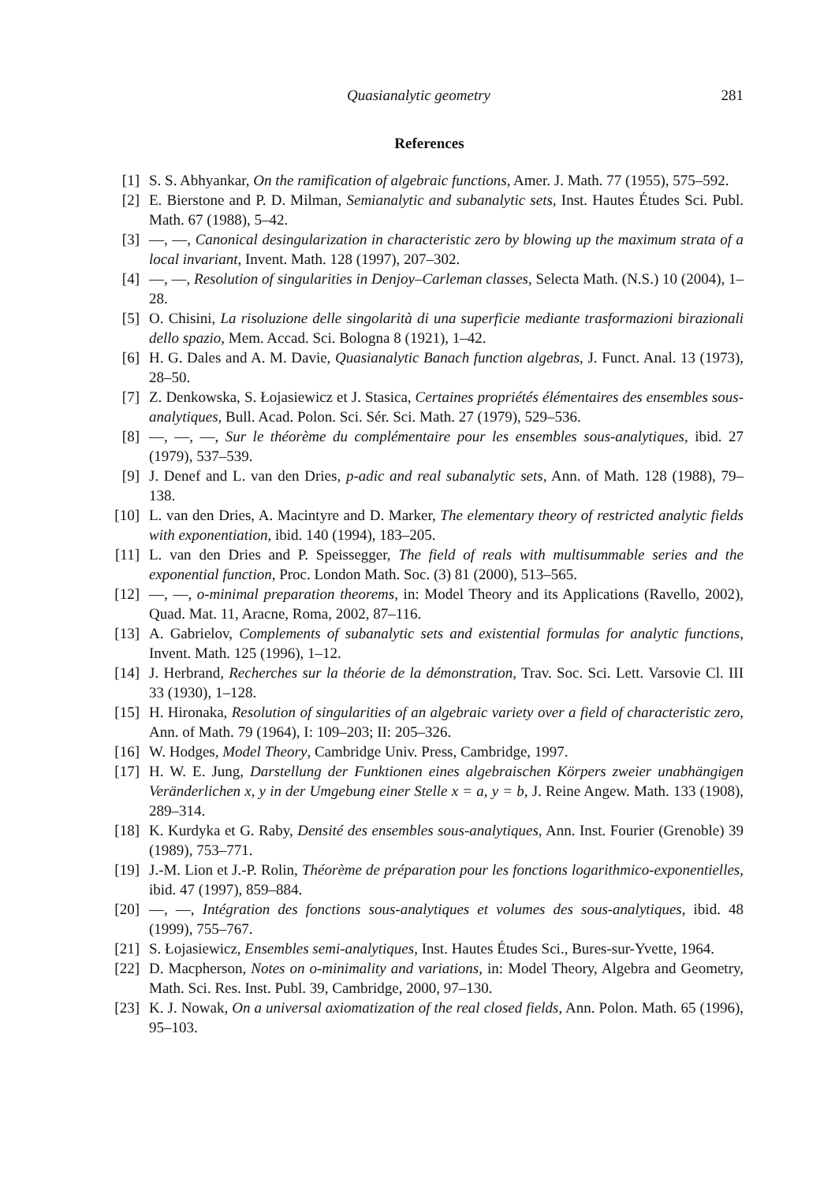Quasianalytic geometry 281
References
[1] S. S. Abhyankar, On the ramification of algebraic functions, Amer. J. Math. 77 (1955), 575–592.
[2] E. Bierstone and P. D. Milman, Semianalytic and subanalytic sets, Inst. Hautes Études Sci. Publ. Math. 67 (1988), 5–42.
[3] —, —, Canonical desingularization in characteristic zero by blowing up the maximum strata of a local invariant, Invent. Math. 128 (1997), 207–302.
[4] —, —, Resolution of singularities in Denjoy–Carleman classes, Selecta Math. (N.S.) 10 (2004), 1–28.
[5] O. Chisini, La risoluzione delle singolarità di una superficie mediante trasformazioni birazionali dello spazio, Mem. Accad. Sci. Bologna 8 (1921), 1–42.
[6] H. G. Dales and A. M. Davie, Quasianalytic Banach function algebras, J. Funct. Anal. 13 (1973), 28–50.
[7] Z. Denkowska, S. Łojasiewicz et J. Stasica, Certaines propriétés élémentaires des ensembles sous-analytiques, Bull. Acad. Polon. Sci. Sér. Sci. Math. 27 (1979), 529–536.
[8] —, —, —, Sur le théorème du complémentaire pour les ensembles sous-analytiques, ibid. 27 (1979), 537–539.
[9] J. Denef and L. van den Dries, p-adic and real subanalytic sets, Ann. of Math. 128 (1988), 79–138.
[10] L. van den Dries, A. Macintyre and D. Marker, The elementary theory of restricted analytic fields with exponentiation, ibid. 140 (1994), 183–205.
[11] L. van den Dries and P. Speissegger, The field of reals with multisummable series and the exponential function, Proc. London Math. Soc. (3) 81 (2000), 513–565.
[12] —, —, o-minimal preparation theorems, in: Model Theory and its Applications (Ravello, 2002), Quad. Mat. 11, Aracne, Roma, 2002, 87–116.
[13] A. Gabrielov, Complements of subanalytic sets and existential formulas for analytic functions, Invent. Math. 125 (1996), 1–12.
[14] J. Herbrand, Recherches sur la théorie de la démonstration, Trav. Soc. Sci. Lett. Varsovie Cl. III 33 (1930), 1–128.
[15] H. Hironaka, Resolution of singularities of an algebraic variety over a field of characteristic zero, Ann. of Math. 79 (1964), I: 109–203; II: 205–326.
[16] W. Hodges, Model Theory, Cambridge Univ. Press, Cambridge, 1997.
[17] H. W. E. Jung, Darstellung der Funktionen eines algebraischen Körpers zweier unabhängigen Veränderlichen x, y in der Umgebung einer Stelle x = a, y = b, J. Reine Angew. Math. 133 (1908), 289–314.
[18] K. Kurdyka et G. Raby, Densité des ensembles sous-analytiques, Ann. Inst. Fourier (Grenoble) 39 (1989), 753–771.
[19] J.-M. Lion et J.-P. Rolin, Théorème de préparation pour les fonctions logarithmico-exponentielles, ibid. 47 (1997), 859–884.
[20] —, —, Intégration des fonctions sous-analytiques et volumes des sous-analytiques, ibid. 48 (1999), 755–767.
[21] S. Łojasiewicz, Ensembles semi-analytiques, Inst. Hautes Études Sci., Bures-sur-Yvette, 1964.
[22] D. Macpherson, Notes on o-minimality and variations, in: Model Theory, Algebra and Geometry, Math. Sci. Res. Inst. Publ. 39, Cambridge, 2000, 97–130.
[23] K. J. Nowak, On a universal axiomatization of the real closed fields, Ann. Polon. Math. 65 (1996), 95–103.